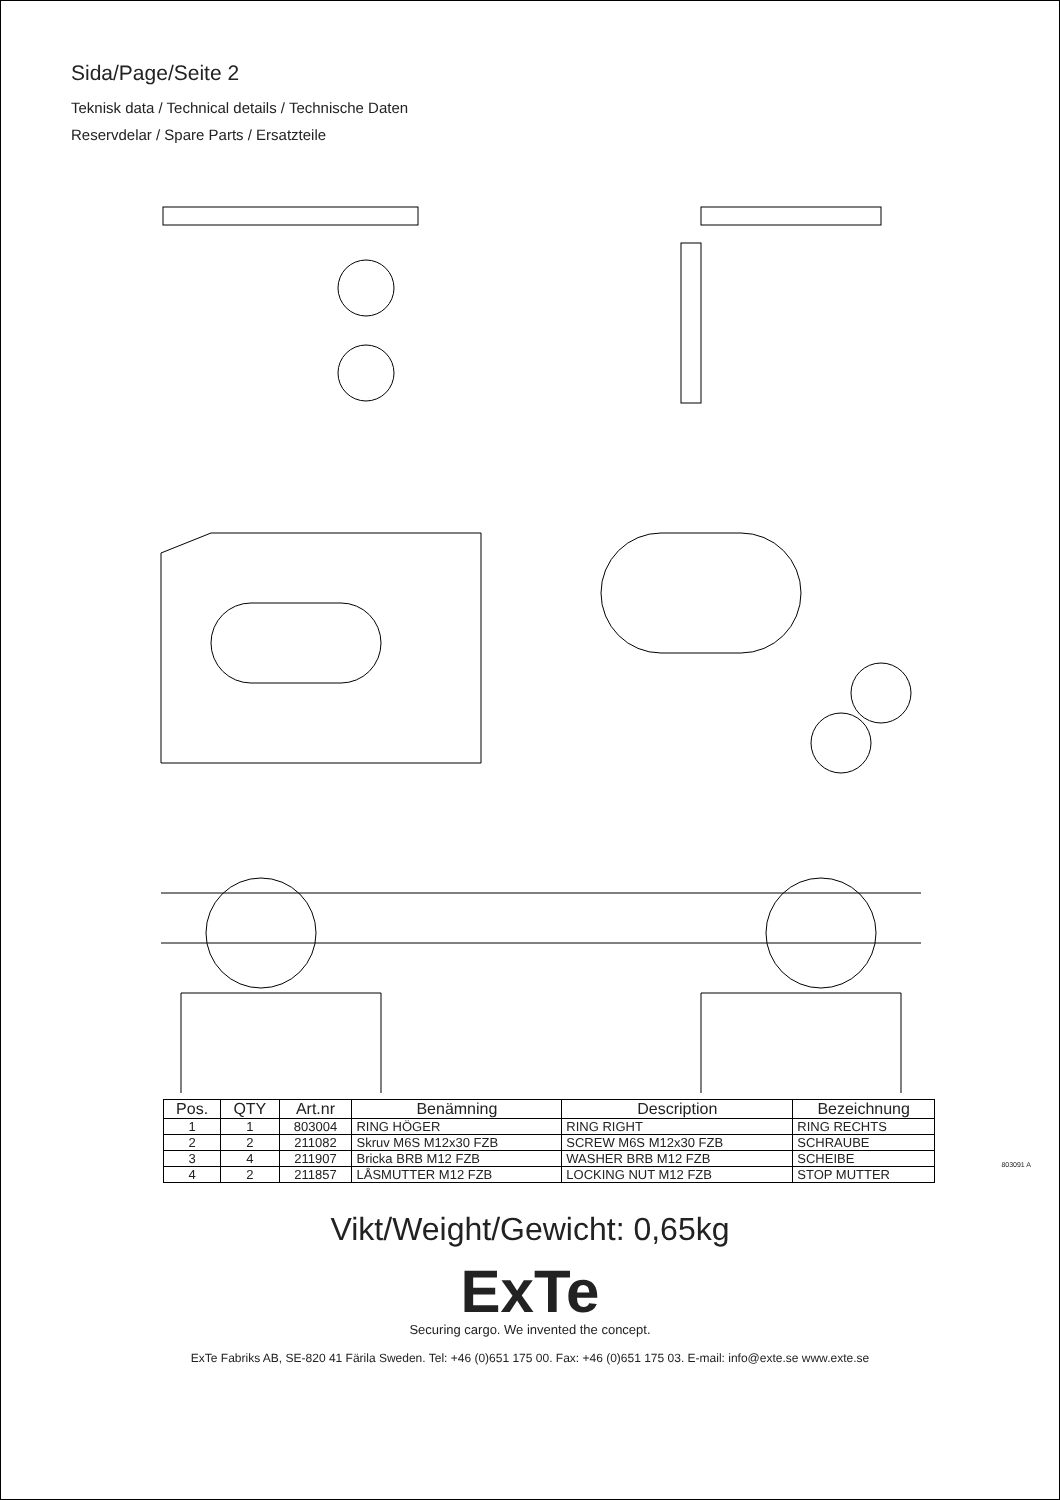Sida/Page/Seite 2
Teknisk data / Technical details / Technische Daten
Reservdelar / Spare Parts / Ersatzteile
| Pos. | QTY | Art.nr | Benämning | Description | Bezeichnung |
| --- | --- | --- | --- | --- | --- |
| 1 | 1 | 803004 | RING HÖGER | RING RIGHT | RING RECHTS |
| 2 | 2 | 211082 | Skruv M6S M12x30 FZB | SCREW M6S M12x30 FZB | SCHRAUBE |
| 3 | 4 | 211907 | Bricka BRB M12 FZB | WASHER BRB M12 FZB | SCHEIBE |
| 4 | 2 | 211857 | LÅSMUTTER M12 FZB | LOCKING NUT M12 FZB | STOP MUTTER |
Vikt/Weight/Gewicht: 0,65kg
ExTe
Securing cargo. We invented the concept.
ExTe Fabriks AB, SE-820 41 Färila Sweden. Tel: +46 (0)651 175 00. Fax: +46 (0)651 175 03. E-mail: info@exte.se www.exte.se
803091 A